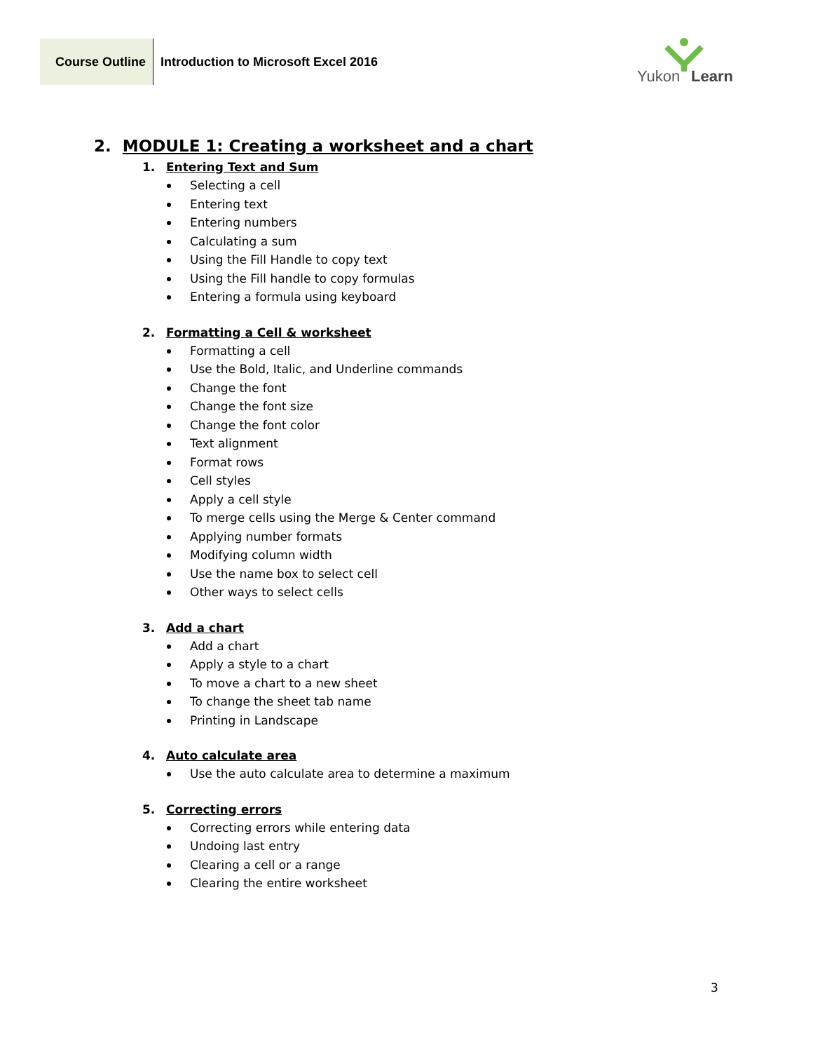Course Outline
Introduction to Microsoft Excel 2016
Yukon Learn
2. MODULE 1: Creating a worksheet and a chart
1. Entering Text and Sum
Selecting a cell
Entering text
Entering numbers
Calculating a sum
Using the Fill Handle to copy text
Using the Fill handle to copy formulas
Entering a formula using keyboard
2. Formatting a Cell & worksheet
Formatting a cell
Use the Bold, Italic, and Underline commands
Change the font
Change the font size
Change the font color
Text alignment
Format rows
Cell styles
Apply a cell style
To merge cells using the Merge & Center command
Applying number formats
Modifying column width
Use the name box to select cell
Other ways to select cells
3. Add a chart
Add a chart
Apply a style to a chart
To move a chart to a new sheet
To change the sheet tab name
Printing in Landscape
4. Auto calculate area
Use the auto calculate area to determine a maximum
5. Correcting errors
Correcting errors while entering data
Undoing last entry
Clearing a cell or a range
Clearing the entire worksheet
3